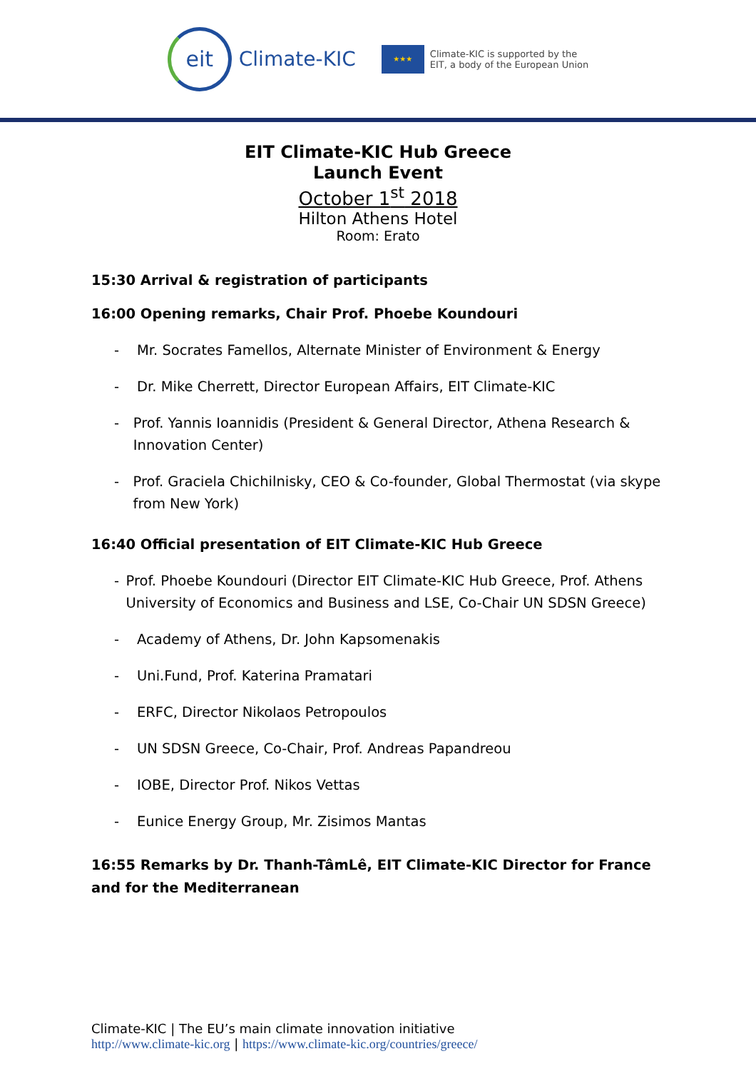eit
Climate-KIC
★★★
Climate-KIC is supported by the
EIT, a body of the European Union
EIT Climate-KIC Hub Greece
Launch Event
October 1<sup>st</sup> 2018
Hilton Athens Hotel
Room: Erato
15:30 Arrival & registration of participants
16:00 Opening remarks, Chair Prof. Phoebe Koundouri
- Mr. Socrates Famellos, Alternate Minister of Environment & Energy
- Dr. Mike Cherrett, Director European Affairs, EIT Climate-KIC
- Prof. Yannis Ioannidis (President & General Director, Athena Research & Innovation Center)
- Prof. Graciela Chichilnisky, CEO & Co-founder, Global Thermostat (via skype from New York)
16:40 Official presentation of EIT Climate-KIC Hub Greece
- Prof. Phoebe Koundouri (Director EIT Climate-KIC Hub Greece, Prof. Athens University of Economics and Business and LSE, Co-Chair UN SDSN Greece)
- Academy of Athens, Dr. John Kapsomenakis
- Uni.Fund, Prof. Katerina Pramatari
- ERFC, Director Nikolaos Petropoulos
- UN SDSN Greece, Co-Chair, Prof. Andreas Papandreou
- IOBE, Director Prof. Nikos Vettas
- Eunice Energy Group, Mr. Zisimos Mantas
16:55 Remarks by Dr. Thanh-TâmLê, EIT Climate-KIC Director for France and for the Mediterranean
Climate-KIC | The EU’s main climate innovation initiative
http://www.climate-kic.org | https://www.climate-kic.org/countries/greece/